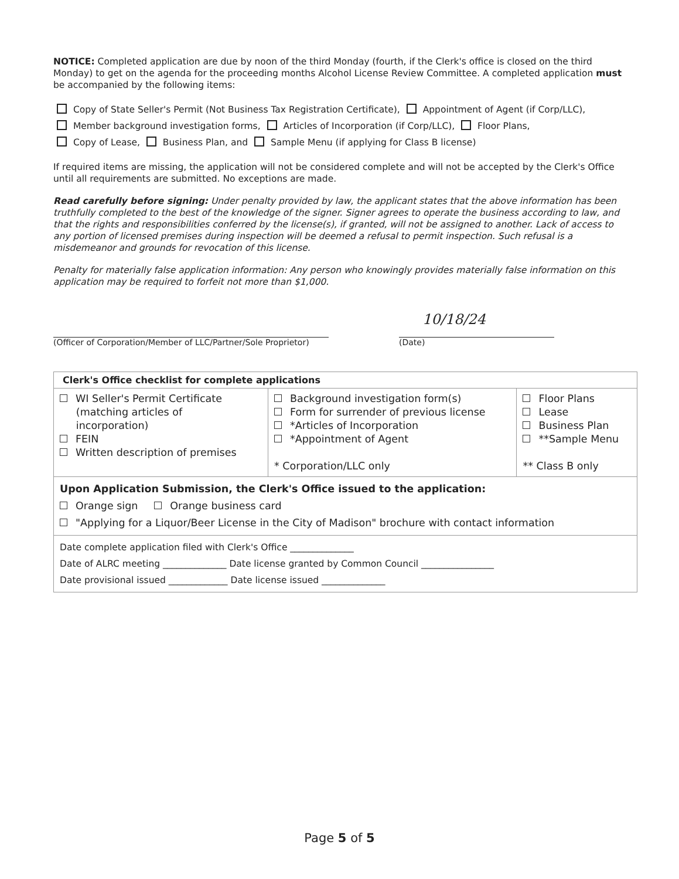NOTICE: Completed application are due by noon of the third Monday (fourth, if the Clerk's office is closed on the third Monday) to get on the agenda for the proceeding months Alcohol License Review Committee. A completed application must be accompanied by the following items:
Copy of State Seller's Permit (Not Business Tax Registration Certificate), Appointment of Agent (if Corp/LLC),
Member background investigation forms, Articles of Incorporation (if Corp/LLC), Floor Plans,
Copy of Lease, Business Plan, and Sample Menu (if applying for Class B license)
If required items are missing, the application will not be considered complete and will not be accepted by the Clerk's Office until all requirements are submitted. No exceptions are made.
Read carefully before signing: Under penalty provided by law, the applicant states that the above information has been truthfully completed to the best of the knowledge of the signer. Signer agrees to operate the business according to law, and that the rights and responsibilities conferred by the license(s), if granted, will not be assigned to another. Lack of access to any portion of licensed premises during inspection will be deemed a refusal to permit inspection. Such refusal is a misdemeanor and grounds for revocation of this license.
Penalty for materially false application information: Any person who knowingly provides materially false information on this application may be required to forfeit not more than $1,000.
(Officer of Corporation/Member of LLC/Partner/Sole Proprietor)
10/18/24
(Date)
| Clerk's Office checklist for complete applications | | |
| --- | --- | --- |
| WI Seller's Permit Certificate (matching articles of incorporation) FEIN Written description of premises | Background investigation form(s) Form for surrender of previous license *Articles of Incorporation *Appointment of Agent * Corporation/LLC only | Floor Plans Lease Business Plan **Sample Menu ** Class B only |
| Upon Application Submission, the Clerk's Office issued to the application: Orange sign Orange business card "Applying for a Liquor/Beer License in the City of Madison" brochure with contact information | | |
| Date complete application filed with Clerk's Office ______________ Date of ALRC meeting ______________ Date license granted by Common Council ________________ Date provisional issued _____________ Date license issued ______________ | | |
Page 5 of 5